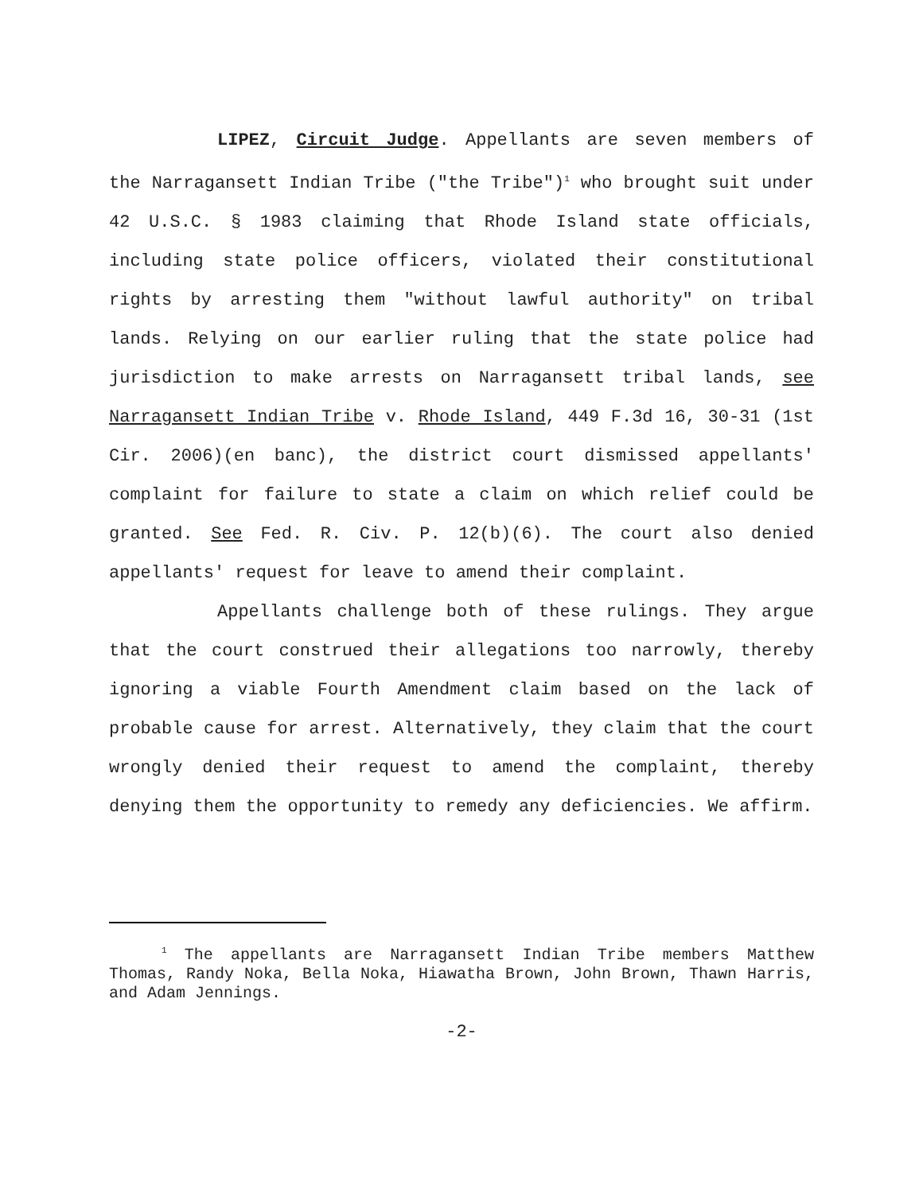LIPEZ, Circuit Judge. Appellants are seven members of the Narragansett Indian Tribe ("the Tribe")<sup>1</sup> who brought suit under 42 U.S.C. § 1983 claiming that Rhode Island state officials, including state police officers, violated their constitutional rights by arresting them "without lawful authority" on tribal lands. Relying on our earlier ruling that the state police had jurisdiction to make arrests on Narragansett tribal lands, see Narragansett Indian Tribe v. Rhode Island, 449 F.3d 16, 30-31 (1st Cir. 2006)(en banc), the district court dismissed appellants' complaint for failure to state a claim on which relief could be granted. See Fed. R. Civ. P. 12(b)(6). The court also denied appellants' request for leave to amend their complaint.
Appellants challenge both of these rulings. They argue that the court construed their allegations too narrowly, thereby ignoring a viable Fourth Amendment claim based on the lack of probable cause for arrest. Alternatively, they claim that the court wrongly denied their request to amend the complaint, thereby denying them the opportunity to remedy any deficiencies. We affirm.
<sup>1</sup> The appellants are Narragansett Indian Tribe members Matthew Thomas, Randy Noka, Bella Noka, Hiawatha Brown, John Brown, Thawn Harris, and Adam Jennings.
-2-